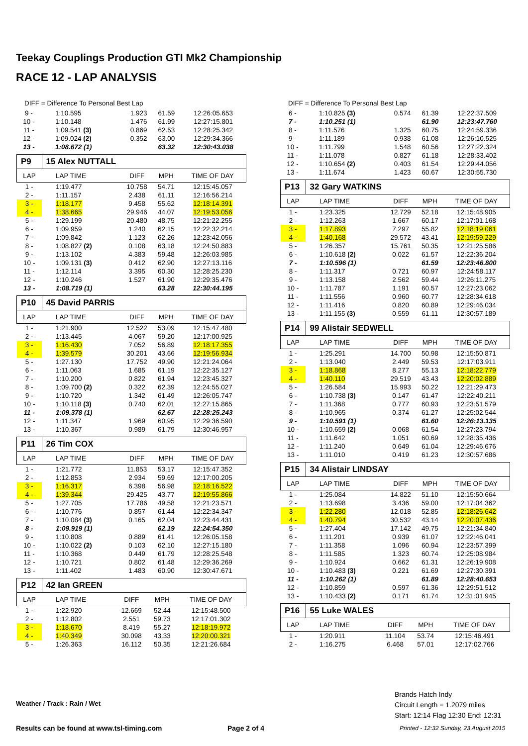Teekay Couplings Production GTI Mk2 Championship
RACE 12 - LAP ANALYSIS
DIFF = Difference To Personal Best Lap
| 9 - | 1:10.595 | 1.923 | 61.59 | 12:26:05.653 |
| 10 - | 1:10.148 | 1.476 | 61.99 | 12:27:15.801 |
| 11 - | 1:09.541 (3) | 0.869 | 62.53 | 12:28:25.342 |
| 12 - | 1:09.024 (2) | 0.352 | 63.00 | 12:29:34.366 |
| 13 - | 1:08.672 (1) | | 63.32 | 12:30:43.038 |
| P9 | 15 Alex NUTTALL | | | |
| LAP | LAP TIME | DIFF | MPH | TIME OF DAY |
| 1 - | 1:19.477 | 10.758 | 54.71 | 12:15:45.057 |
| 2 - | 1:11.157 | 2.438 | 61.11 | 12:16:56.214 |
| 3 - | 1:18.177 | 9.458 | 55.62 | 12:18:14.391 |
| 4 - | 1:38.665 | 29.946 | 44.07 | 12:19:53.056 |
| 5 - | 1:29.199 | 20.480 | 48.75 | 12:21:22.255 |
| 6 - | 1:09.959 | 1.240 | 62.15 | 12:22:32.214 |
| 7 - | 1:09.842 | 1.123 | 62.26 | 12:23:42.056 |
| 8 - | 1:08.827 (2) | 0.108 | 63.18 | 12:24:50.883 |
| 9 - | 1:13.102 | 4.383 | 59.48 | 12:26:03.985 |
| 10 - | 1:09.131 (3) | 0.412 | 62.90 | 12:27:13.116 |
| 11 - | 1:12.114 | 3.395 | 60.30 | 12:28:25.230 |
| 12 - | 1:10.246 | 1.527 | 61.90 | 12:29:35.476 |
| 13 - | 1:08.719 (1) | | 63.28 | 12:30:44.195 |
| P10 | 45 David PARRIS | | | |
| LAP | LAP TIME | DIFF | MPH | TIME OF DAY |
| 1 - | 1:21.900 | 12.522 | 53.09 | 12:15:47.480 |
| 2 - | 1:13.445 | 4.067 | 59.20 | 12:17:00.925 |
| 3 - | 1:16.430 | 7.052 | 56.89 | 12:18:17.355 |
| 4 - | 1:39.579 | 30.201 | 43.66 | 12:19:56.934 |
| 5 - | 1:27.130 | 17.752 | 49.90 | 12:21:24.064 |
| 6 - | 1:11.063 | 1.685 | 61.19 | 12:22:35.127 |
| 7 - | 1:10.200 | 0.822 | 61.94 | 12:23:45.327 |
| 8 - | 1:09.700 (2) | 0.322 | 62.39 | 12:24:55.027 |
| 9 - | 1:10.720 | 1.342 | 61.49 | 12:26:05.747 |
| 10 - | 1:10.118 (3) | 0.740 | 62.01 | 12:27:15.865 |
| 11 - | 1:09.378 (1) | | 62.67 | 12:28:25.243 |
| 12 - | 1:11.347 | 1.969 | 60.95 | 12:29:36.590 |
| 13 - | 1:10.367 | 0.989 | 61.79 | 12:30:46.957 |
| P11 | 26 Tim COX | | | |
| LAP | LAP TIME | DIFF | MPH | TIME OF DAY |
| 1 - | 1:21.772 | 11.853 | 53.17 | 12:15:47.352 |
| 2 - | 1:12.853 | 2.934 | 59.69 | 12:17:00.205 |
| 3 - | 1:16.317 | 6.398 | 56.98 | 12:18:16.522 |
| 4 - | 1:39.344 | 29.425 | 43.77 | 12:19:55.866 |
| 5 - | 1:27.705 | 17.786 | 49.58 | 12:21:23.571 |
| 6 - | 1:10.776 | 0.857 | 61.44 | 12:22:34.347 |
| 7 - | 1:10.084 (3) | 0.165 | 62.04 | 12:23:44.431 |
| 8 - | 1:09.919 (1) | | 62.19 | 12:24:54.350 |
| 9 - | 1:10.808 | 0.889 | 61.41 | 12:26:05.158 |
| 10 - | 1:10.022 (2) | 0.103 | 62.10 | 12:27:15.180 |
| 11 - | 1:10.368 | 0.449 | 61.79 | 12:28:25.548 |
| 12 - | 1:10.721 | 0.802 | 61.48 | 12:29:36.269 |
| 13 - | 1:11.402 | 1.483 | 60.90 | 12:30:47.671 |
| P12 | 42 Ian GREEN | | | |
| LAP | LAP TIME | DIFF | MPH | TIME OF DAY |
| 1 - | 1:22.920 | 12.669 | 52.44 | 12:15:48.500 |
| 2 - | 1:12.802 | 2.551 | 59.73 | 12:17:01.302 |
| 3 - | 1:18.670 | 8.419 | 55.27 | 12:18:19.972 |
| 4 - | 1:40.349 | 30.098 | 43.33 | 12:20:00.321 |
| 5 - | 1:26.363 | 16.112 | 50.35 | 12:21:26.684 |
DIFF = Difference To Personal Best Lap
| 6 - | 1:10.825 (3) | 0.574 | 61.39 | 12:22:37.509 |
| 7 - | 1:10.251 (1) | | 61.90 | 12:23:47.760 |
| 8 - | 1:11.576 | 1.325 | 60.75 | 12:24:59.336 |
| 9 - | 1:11.189 | 0.938 | 61.08 | 12:26:10.525 |
| 10 - | 1:11.799 | 1.548 | 60.56 | 12:27:22.324 |
| 11 - | 1:11.078 | 0.827 | 61.18 | 12:28:33.402 |
| 12 - | 1:10.654 (2) | 0.403 | 61.54 | 12:29:44.056 |
| 13 - | 1:11.674 | 1.423 | 60.67 | 12:30:55.730 |
| P13 | 32 Gary WATKINS | | | |
| LAP | LAP TIME | DIFF | MPH | TIME OF DAY |
| 1 - | 1:23.325 | 12.729 | 52.18 | 12:15:48.905 |
| 2 - | 1:12.263 | 1.667 | 60.17 | 12:17:01.168 |
| 3 - | 1:17.893 | 7.297 | 55.82 | 12:18:19.061 |
| 4 - | 1:40.168 | 29.572 | 43.41 | 12:19:59.229 |
| 5 - | 1:26.357 | 15.761 | 50.35 | 12:21:25.586 |
| 6 - | 1:10.618 (2) | 0.022 | 61.57 | 12:22:36.204 |
| 7 - | 1:10.596 (1) | | 61.59 | 12:23:46.800 |
| 8 - | 1:11.317 | 0.721 | 60.97 | 12:24:58.117 |
| 9 - | 1:13.158 | 2.562 | 59.44 | 12:26:11.275 |
| 10 - | 1:11.787 | 1.191 | 60.57 | 12:27:23.062 |
| 11 - | 1:11.556 | 0.960 | 60.77 | 12:28:34.618 |
| 12 - | 1:11.416 | 0.820 | 60.89 | 12:29:46.034 |
| 13 - | 1:11.155 (3) | 0.559 | 61.11 | 12:30:57.189 |
| P14 | 99 Alistair SEDWELL | | | |
| LAP | LAP TIME | DIFF | MPH | TIME OF DAY |
| 1 - | 1:25.291 | 14.700 | 50.98 | 12:15:50.871 |
| 2 - | 1:13.040 | 2.449 | 59.53 | 12:17:03.911 |
| 3 - | 1:18.868 | 8.277 | 55.13 | 12:18:22.779 |
| 4 - | 1:40.110 | 29.519 | 43.43 | 12:20:02.889 |
| 5 - | 1:26.584 | 15.993 | 50.22 | 12:21:29.473 |
| 6 - | 1:10.738 (3) | 0.147 | 61.47 | 12:22:40.211 |
| 7 - | 1:11.368 | 0.777 | 60.93 | 12:23:51.579 |
| 8 - | 1:10.965 | 0.374 | 61.27 | 12:25:02.544 |
| 9 - | 1:10.591 (1) | | 61.60 | 12:26:13.135 |
| 10 - | 1:10.659 (2) | 0.068 | 61.54 | 12:27:23.794 |
| 11 - | 1:11.642 | 1.051 | 60.69 | 12:28:35.436 |
| 12 - | 1:11.240 | 0.649 | 61.04 | 12:29:46.676 |
| 13 - | 1:11.010 | 0.419 | 61.23 | 12:30:57.686 |
| P15 | 34 Alistair LINDSAY | | | |
| LAP | LAP TIME | DIFF | MPH | TIME OF DAY |
| 1 - | 1:25.084 | 14.822 | 51.10 | 12:15:50.664 |
| 2 - | 1:13.698 | 3.436 | 59.00 | 12:17:04.362 |
| 3 - | 1:22.280 | 12.018 | 52.85 | 12:18:26.642 |
| 4 - | 1:40.794 | 30.532 | 43.14 | 12:20:07.436 |
| 5 - | 1:27.404 | 17.142 | 49.75 | 12:21:34.840 |
| 6 - | 1:11.201 | 0.939 | 61.07 | 12:22:46.041 |
| 7 - | 1:11.358 | 1.096 | 60.94 | 12:23:57.399 |
| 8 - | 1:11.585 | 1.323 | 60.74 | 12:25:08.984 |
| 9 - | 1:10.924 | 0.662 | 61.31 | 12:26:19.908 |
| 10 - | 1:10.483 (3) | 0.221 | 61.69 | 12:27:30.391 |
| 11 - | 1:10.262 (1) | | 61.89 | 12:28:40.653 |
| 12 - | 1:10.859 | 0.597 | 61.36 | 12:29:51.512 |
| 13 - | 1:10.433 (2) | 0.171 | 61.74 | 12:31:01.945 |
| P16 | 55 Luke WALES | | | |
| LAP | LAP TIME | DIFF | MPH | TIME OF DAY |
| 1 - | 1:20.911 | 11.104 | 53.74 | 12:15:46.491 |
| 2 - | 1:16.275 | 6.468 | 57.01 | 12:17:02.766 |
Weather / Track : Rain / Wet
Brands Hatch Indy
Circuit Length = 1.2079 miles
Start: 12:14 Flag 12:30 End: 12:31
Results can be found at www.tsl-timing.com
Page 2 of 4
Printed - 12:32 Sunday, 23 August 2015